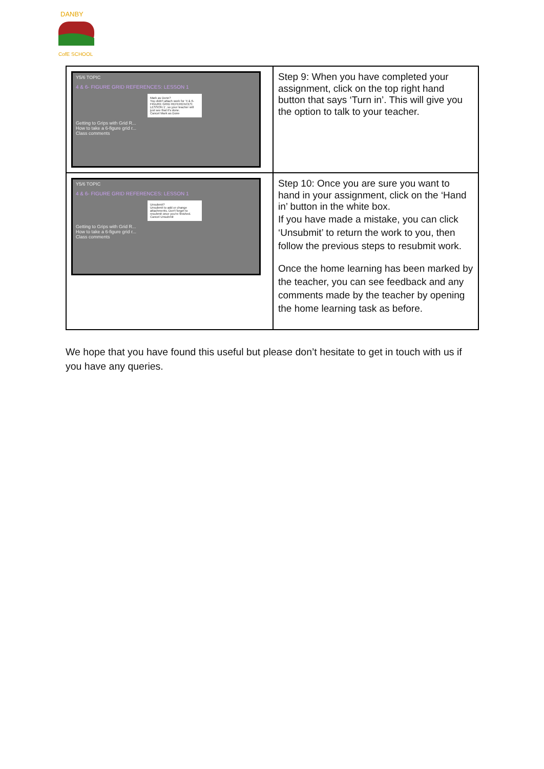DANBY
CofE SCHOOL
| Y5/6 TOPIC 4 & 6- FIGURE GRID REFERENCES: LESSON 1 Mark as Done? You didn't attach work for '4 & 6-FIGURE GRID REFERENCES: LESSON 1', so your teacher will just see that it's done. Cancel Mark as Done Getting to Grips with Grid R... How to take a 6-figure grid r... Class comments | Step 9: When you have completed your assignment, click on the top right hand button that says ‘Turn in’. This will give you the option to talk to your teacher. |
| Y5/6 TOPIC 4 & 6- FIGURE GRID REFERENCES: LESSON 1 Unsubmit? Unsubmit to add or change attachments. Don't forget to resubmit once you're finished. Cancel Unsubmit Getting to Grips with Grid R... How to take a 6-figure grid r... Class comments | Step 10: Once you are sure you want to hand in your assignment, click on the ‘Hand in’ button in the white box. If you have made a mistake, you can click ‘Unsubmit’ to return the work to you, then follow the previous steps to resubmit work. Once the home learning has been marked by the teacher, you can see feedback and any comments made by the teacher by opening the home learning task as before. |
We hope that you have found this useful but please don’t hesitate to get in touch with us if you have any queries.